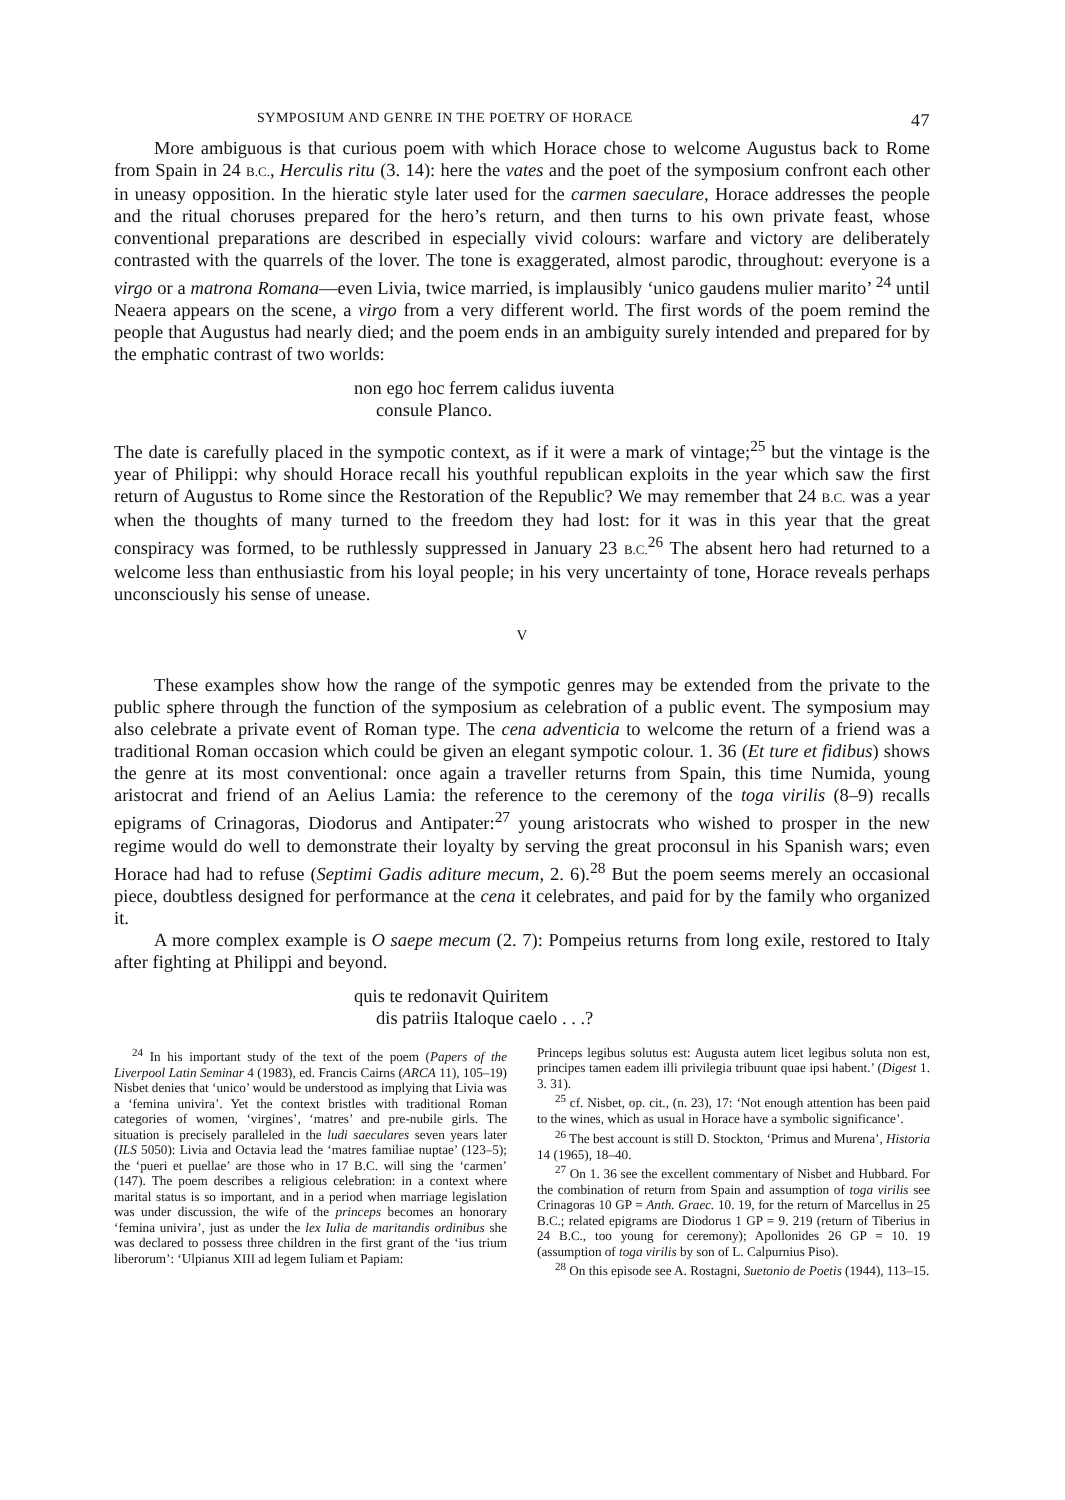SYMPOSIUM AND GENRE IN THE POETRY OF HORACE 47
More ambiguous is that curious poem with which Horace chose to welcome Augustus back to Rome from Spain in 24 B.C., Herculis ritu (3. 14): here the vates and the poet of the symposium confront each other in uneasy opposition. In the hieratic style later used for the carmen saeculare, Horace addresses the people and the ritual choruses prepared for the hero’s return, and then turns to his own private feast, whose conventional preparations are described in especially vivid colours: warfare and victory are deliberately contrasted with the quarrels of the lover. The tone is exaggerated, almost parodic, throughout: everyone is a virgo or a matrona Romana—even Livia, twice married, is implausibly ‘unico gaudens mulier marito’ <sup>24</sup> until Neaera appears on the scene, a virgo from a very different world. The first words of the poem remind the people that Augustus had nearly died; and the poem ends in an ambiguity surely intended and prepared for by the emphatic contrast of two worlds:
non ego hoc ferrem calidus iuventa
consule Planco.
The date is carefully placed in the sympotic context, as if it were a mark of vintage;<sup>25</sup> but the vintage is the year of Philippi: why should Horace recall his youthful republican exploits in the year which saw the first return of Augustus to Rome since the Restoration of the Republic? We may remember that 24 B.C. was a year when the thoughts of many turned to the freedom they had lost: for it was in this year that the great conspiracy was formed, to be ruthlessly suppressed in January 23 B.C.<sup>26</sup> The absent hero had returned to a welcome less than enthusiastic from his loyal people; in his very uncertainty of tone, Horace reveals perhaps unconsciously his sense of unease.
V
These examples show how the range of the sympotic genres may be extended from the private to the public sphere through the function of the symposium as celebration of a public event. The symposium may also celebrate a private event of Roman type. The cena adventicia to welcome the return of a friend was a traditional Roman occasion which could be given an elegant sympotic colour. 1. 36 (Et ture et fidibus) shows the genre at its most conventional: once again a traveller returns from Spain, this time Numida, young aristocrat and friend of an Aelius Lamia: the reference to the ceremony of the toga virilis (8–9) recalls epigrams of Crinagoras, Diodorus and Antipater:<sup>27</sup> young aristocrats who wished to prosper in the new regime would do well to demonstrate their loyalty by serving the great proconsul in his Spanish wars; even Horace had had to refuse (Septimi Gadis aditure mecum, 2. 6).<sup>28</sup> But the poem seems merely an occasional piece, doubtless designed for performance at the cena it celebrates, and paid for by the family who organized it.
A more complex example is O saepe mecum (2. 7): Pompeius returns from long exile, restored to Italy after fighting at Philippi and beyond.
quis te redonavit Quiritem
dis patriis Italoque caelo . . .?
<sup>24</sup> In his important study of the text of the poem (Papers of the Liverpool Latin Seminar 4 (1983), ed. Francis Cairns (ARCA 11), 105–19) Nisbet denies that ‘unico’ would be understood as implying that Livia was a ‘femina univira’. Yet the context bristles with traditional Roman categories of women, ‘virgines’, ‘matres’ and pre-nubile girls. The situation is precisely paralleled in the ludi saeculares seven years later (ILS 5050): Livia and Octavia lead the ‘matres familiae nuptae’ (123–5); the ‘pueri et puellae’ are those who in 17 B.C. will sing the ‘carmen’ (147). The poem describes a religious celebration: in a context where marital status is so important, and in a period when marriage legislation was under discussion, the wife of the princeps becomes an honorary ‘femina univira’, just as under the lex Iulia de maritandis ordinibus she was declared to possess three children in the first grant of the ‘ius trium liberorum’: ‘Ulpianus XIII ad legem Iuliam et Papiam:
Princeps legibus solutus est: Augusta autem licet legibus soluta non est, principes tamen eadem illi privilegia tribuunt quae ipsi habent.’ (Digest 1. 3. 31).
<sup>25</sup> cf. Nisbet, op. cit., (n. 23), 17: ‘Not enough attention has been paid to the wines, which as usual in Horace have a symbolic significance’.
<sup>26</sup> The best account is still D. Stockton, ‘Primus and Murena’, Historia 14 (1965), 18–40.
<sup>27</sup> On 1. 36 see the excellent commentary of Nisbet and Hubbard. For the combination of return from Spain and assumption of toga virilis see Crinagoras 10 GP = Anth. Graec. 10. 19, for the return of Marcellus in 25 B.C.; related epigrams are Diodorus 1 GP = 9. 219 (return of Tiberius in 24 B.C., too young for ceremony); Apollonides 26 GP = 10. 19 (assumption of toga virilis by son of L. Calpurnius Piso).
<sup>28</sup> On this episode see A. Rostagni, Suetonio de Poetis (1944), 113–15.